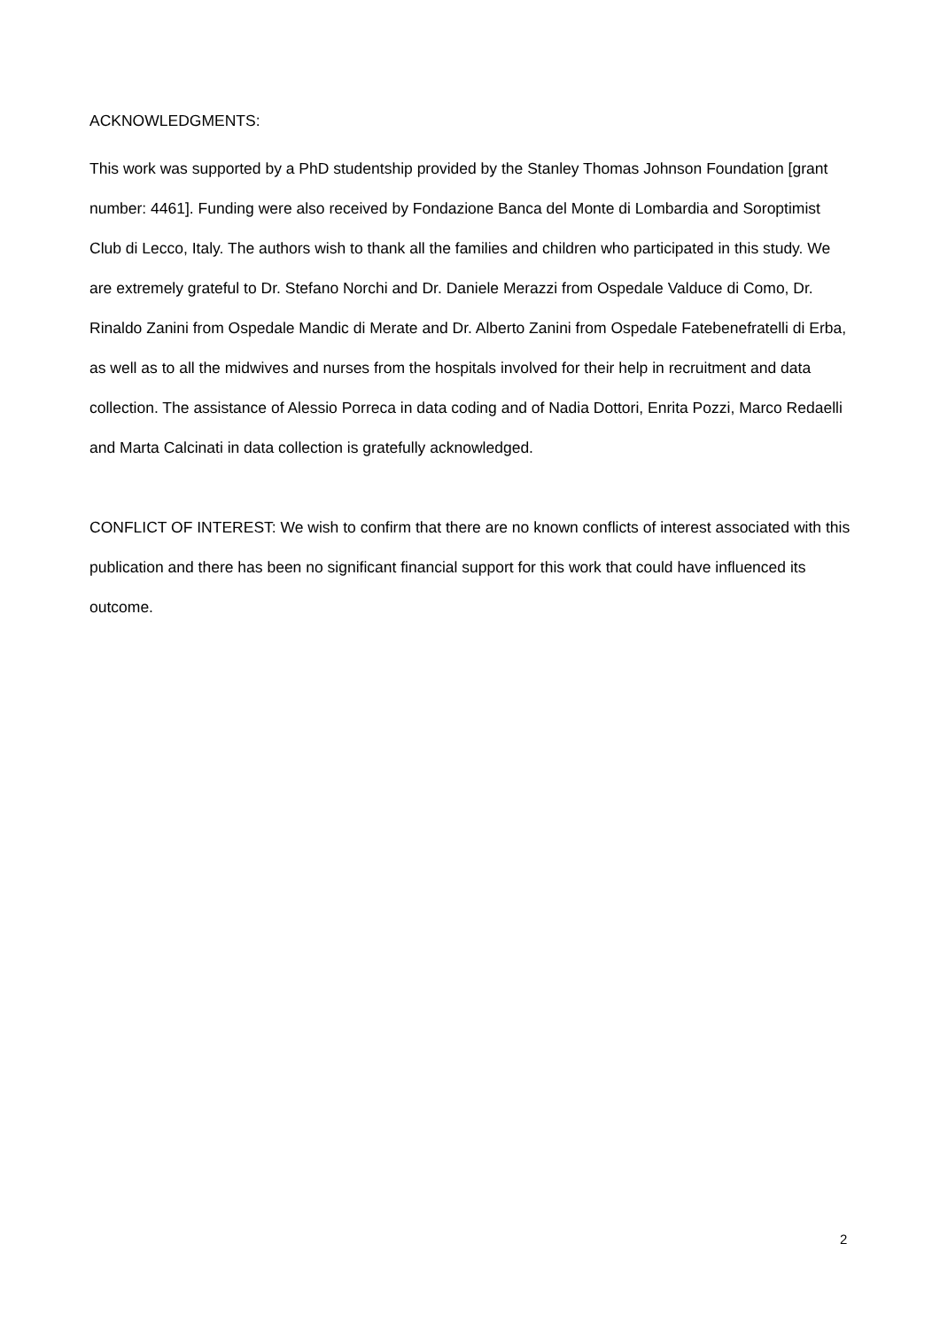ACKNOWLEDGMENTS:
This work was supported by a PhD studentship provided by the Stanley Thomas Johnson Foundation [grant number: 4461]. Funding were also received by Fondazione Banca del Monte di Lombardia and Soroptimist Club di Lecco, Italy. The authors wish to thank all the families and children who participated in this study. We are extremely grateful to Dr. Stefano Norchi and Dr. Daniele Merazzi from Ospedale Valduce di Como, Dr. Rinaldo Zanini from Ospedale Mandic di Merate and Dr. Alberto Zanini from Ospedale Fatebenefratelli di Erba, as well as to all the midwives and nurses from the hospitals involved for their help in recruitment and data collection. The assistance of Alessio Porreca in data coding and of Nadia Dottori, Enrita Pozzi, Marco Redaelli and Marta Calcinati in data collection is gratefully acknowledged.
CONFLICT OF INTEREST: We wish to confirm that there are no known conflicts of interest associated with this publication and there has been no significant financial support for this work that could have influenced its outcome.
2